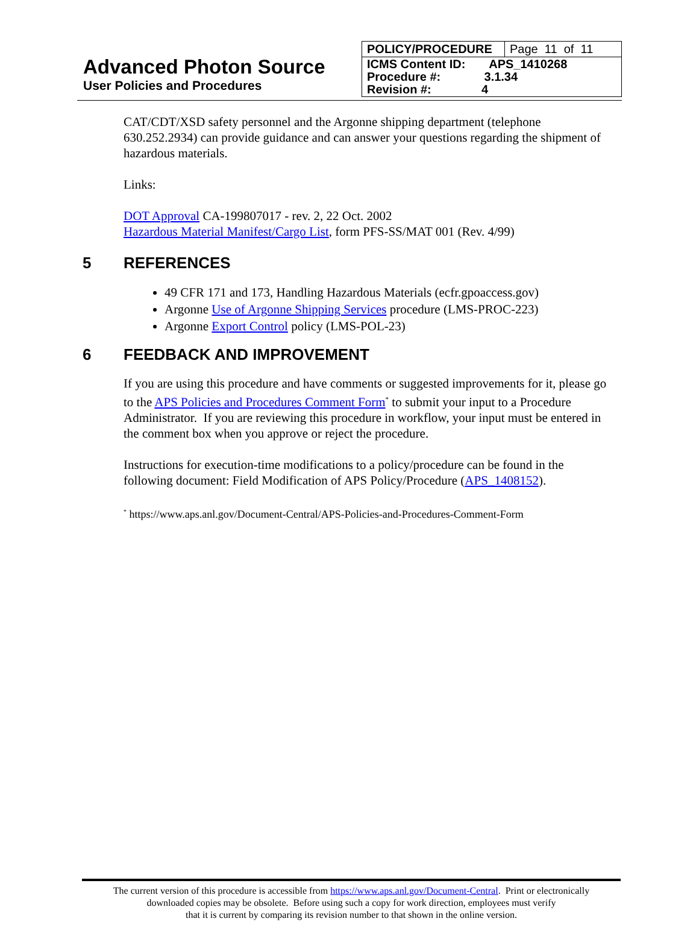Advanced Photon Source
User Policies and Procedures
| POLICY/PROCEDURE | Page 11 of 11 |
| ICMS Content ID: APS_1410268 Procedure #: 3.1.34 Revision #: 4 | |
CAT/CDT/XSD safety personnel and the Argonne shipping department (telephone 630.252.2934) can provide guidance and can answer your questions regarding the shipment of hazardous materials.
Links:
DOT Approval CA-199807017 - rev. 2, 22 Oct. 2002
Hazardous Material Manifest/Cargo List, form PFS-SS/MAT 001 (Rev. 4/99)
5 REFERENCES
49 CFR 171 and 173, Handling Hazardous Materials (ecfr.gpoaccess.gov)
Argonne Use of Argonne Shipping Services procedure (LMS-PROC-223)
Argonne Export Control policy (LMS-POL-23)
6 FEEDBACK AND IMPROVEMENT
If you are using this procedure and have comments or suggested improvements for it, please go to the APS Policies and Procedures Comment Form<sup>*</sup> to submit your input to a Procedure Administrator. If you are reviewing this procedure in workflow, your input must be entered in the comment box when you approve or reject the procedure.
Instructions for execution-time modifications to a policy/procedure can be found in the following document: Field Modification of APS Policy/Procedure (APS_1408152).
<sup>*</sup> https://www.aps.anl.gov/Document-Central/APS-Policies-and-Procedures-Comment-Form
The current version of this procedure is accessible from https://www.aps.anl.gov/Document-Central. Print or electronically
downloaded copies may be obsolete. Before using such a copy for work direction, employees must verify
that it is current by comparing its revision number to that shown in the online version.